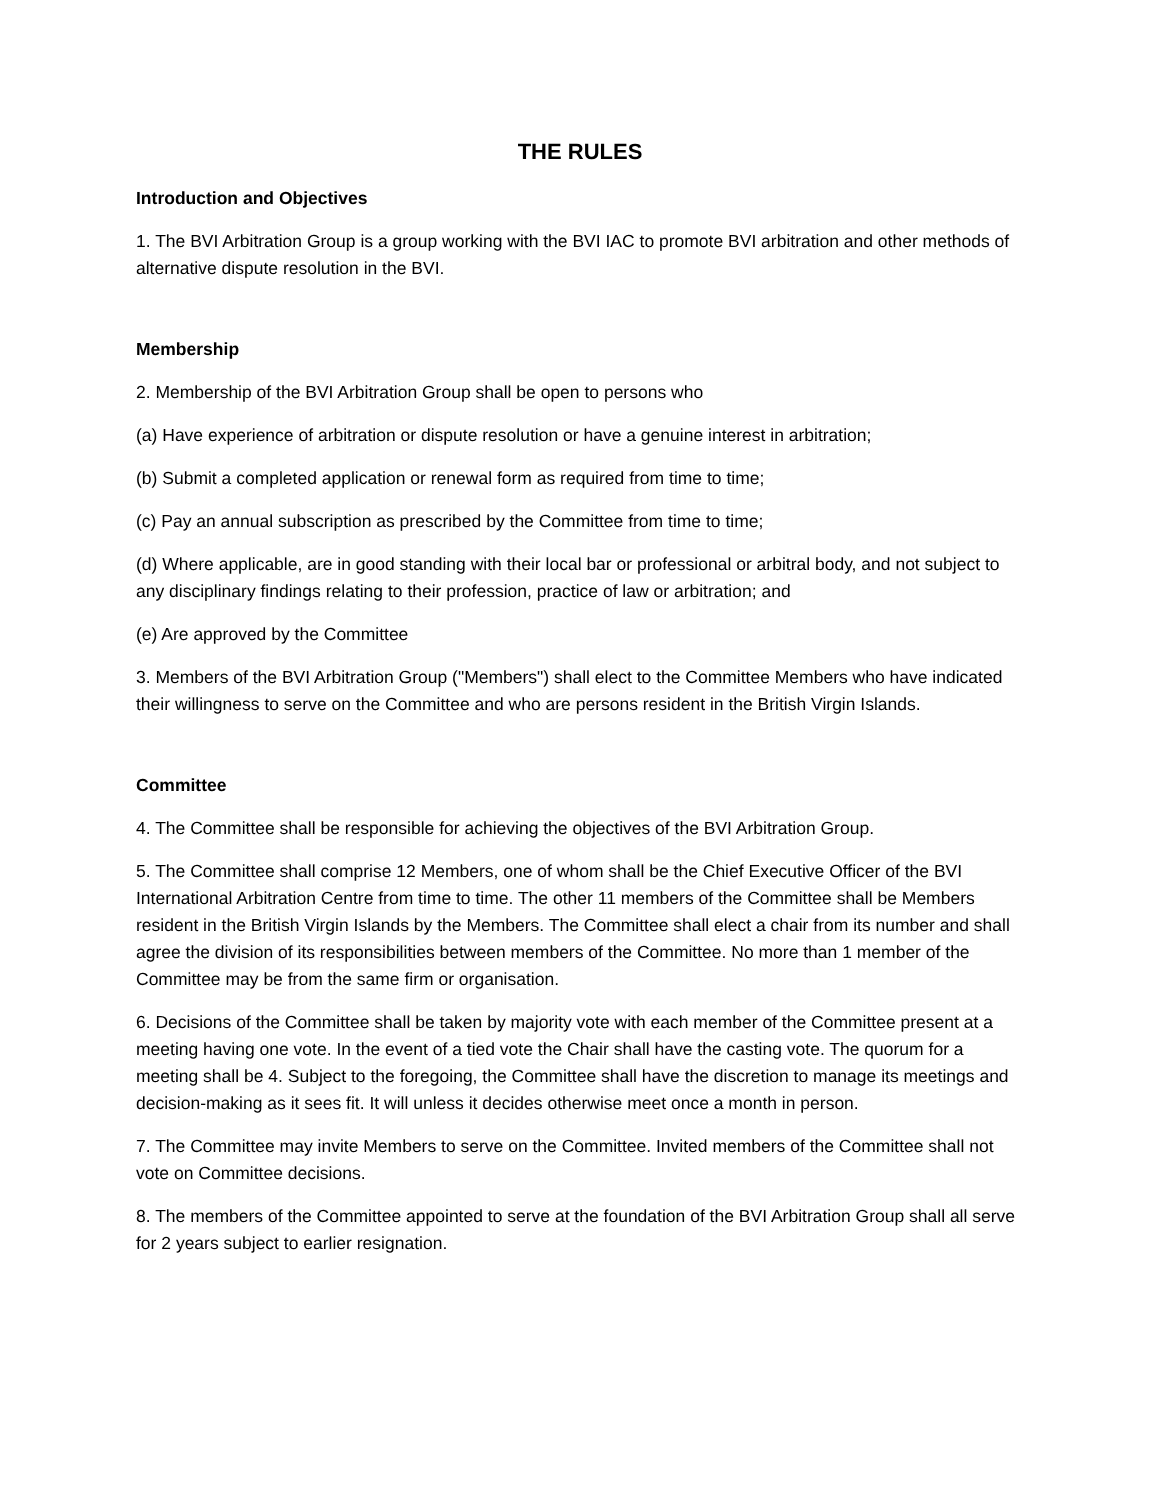THE RULES
Introduction and Objectives
1. The BVI Arbitration Group is a group working with the BVI IAC to promote BVI arbitration and other methods of alternative dispute resolution in the BVI.
Membership
2. Membership of the BVI Arbitration Group shall be open to persons who
(a) Have experience of arbitration or dispute resolution or have a genuine interest in arbitration;
(b) Submit a completed application or renewal form as required from time to time;
(c) Pay an annual subscription as prescribed by the Committee from time to time;
(d) Where applicable, are in good standing with their local bar or professional or arbitral body, and not subject to any disciplinary findings relating to their profession, practice of law or arbitration; and
(e) Are approved by the Committee
3. Members of the BVI Arbitration Group ("Members") shall elect to the Committee Members who have indicated their willingness to serve on the Committee and who are persons resident in the British Virgin Islands.
Committee
4. The Committee shall be responsible for achieving the objectives of the BVI Arbitration Group.
5. The Committee shall comprise 12 Members, one of whom shall be the Chief Executive Officer of the BVI International Arbitration Centre from time to time. The other 11 members of the Committee shall be Members resident in the British Virgin Islands by the Members. The Committee shall elect a chair from its number and shall agree the division of its responsibilities between members of the Committee. No more than 1 member of the Committee may be from the same firm or organisation.
6. Decisions of the Committee shall be taken by majority vote with each member of the Committee present at a meeting having one vote. In the event of a tied vote the Chair shall have the casting vote. The quorum for a meeting shall be 4. Subject to the foregoing, the Committee shall have the discretion to manage its meetings and decision-making as it sees fit. It will unless it decides otherwise meet once a month in person.
7. The Committee may invite Members to serve on the Committee. Invited members of the Committee shall not vote on Committee decisions.
8. The members of the Committee appointed to serve at the foundation of the BVI Arbitration Group shall all serve for 2 years subject to earlier resignation.